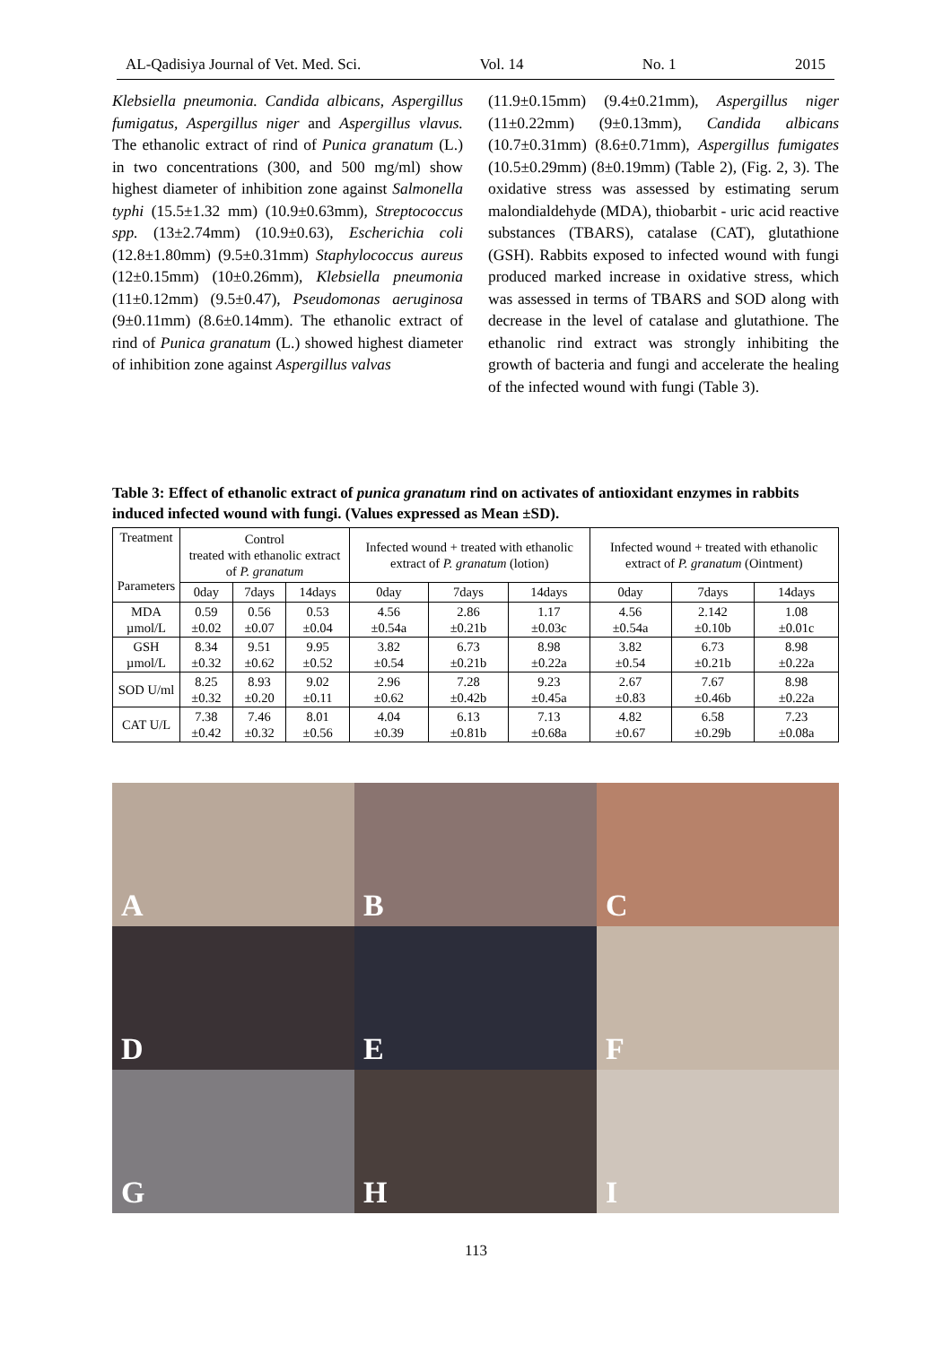AL-Qadisiya Journal of Vet. Med. Sci. Vol. 14 No. 1 2015
Klebsiella pneumonia. Candida albicans, Aspergillus fumigatus, Aspergillus niger and Aspergillus vlavus. The ethanolic extract of rind of Punica granatum (L.) in two concentrations (300, and 500 mg/ml) show highest diameter of inhibition zone against Salmonella typhi (15.5±1.32 mm) (10.9±0.63mm), Streptococcus spp. (13±2.74mm) (10.9±0.63), Escherichia coli (12.8±1.80mm) (9.5±0.31mm) Staphylococcus aureus (12±0.15mm) (10±0.26mm), Klebsiella pneumonia (11±0.12mm) (9.5±0.47), Pseudomonas aeruginosa (9±0.11mm) (8.6±0.14mm). The ethanolic extract of rind of Punica granatum (L.) showed highest diameter of inhibition zone against Aspergillus valvas
(11.9±0.15mm) (9.4±0.21mm), Aspergillus niger (11±0.22mm) (9±0.13mm), Candida albicans (10.7±0.31mm) (8.6±0.71mm), Aspergillus fumigates (10.5±0.29mm) (8±0.19mm) (Table 2), (Fig. 2, 3). The oxidative stress was assessed by estimating serum malondialdehyde (MDA), thiobarbit - uric acid reactive substances (TBARS), catalase (CAT), glutathione (GSH). Rabbits exposed to infected wound with fungi produced marked increase in oxidative stress, which was assessed in terms of TBARS and SOD along with decrease in the level of catalase and glutathione. The ethanolic rind extract was strongly inhibiting the growth of bacteria and fungi and accelerate the healing of the infected wound with fungi (Table 3).
Table 3: Effect of ethanolic extract of punica granatum rind on activates of antioxidant enzymes in rabbits induced infected wound with fungi. (Values expressed as Mean ±SD).
| Treatment Parameters | Control treated with ethanolic extract of P. granatum | | | Infected wound + treated with ethanolic extract of P. granatum (lotion) | | | Infected wound + treated with ethanolic extract of P. granatum (Ointment) | | |
| --- | --- | --- | --- | --- | --- | --- | --- | --- | --- |
| | 0day | 7days | 14days | 0day | 7days | 14days | 0day | 7days | 14days |
| MDA µmol/L | 0.59 ±0.02 | 0.56 ±0.07 | 0.53 ±0.04 | 4.56 ±0.54a | 2.86 ±0.21b | 1.17 ±0.03c | 4.56 ±0.54a | 2.142 ±0.10b | 1.08 ±0.01c |
| GSH µmol/L | 8.34 ±0.32 | 9.51 ±0.62 | 9.95 ±0.52 | 3.82 ±0.54 | 6.73 ±0.21b | 8.98 ±0.22a | 3.82 ±0.54 | 6.73 ±0.21b | 8.98 ±0.22a |
| SOD U/ml | 8.25 ±0.32 | 8.93 ±0.20 | 9.02 ±0.11 | 2.96 ±0.62 | 7.28 ±0.42b | 9.23 ±0.45a | 2.67 ±0.83 | 7.67 ±0.46b | 8.98 ±0.22a |
| CAT U/L | 7.38 ±0.42 | 7.46 ±0.32 | 8.01 ±0.56 | 4.04 ±0.39 | 6.13 ±0.81b | 7.13 ±0.68a | 4.82 ±0.67 | 6.58 ±0.29b | 7.23 ±0.08a |
A
B
C
D
E
F
G
H
I
113